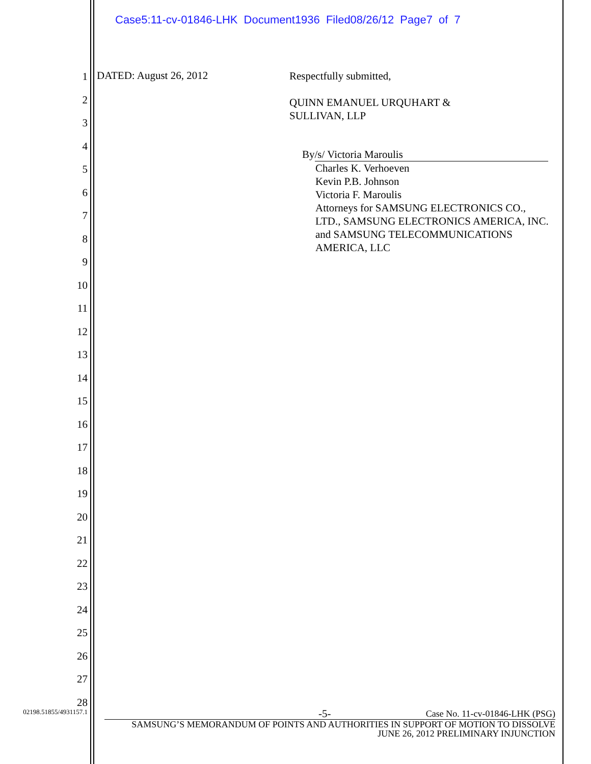Case5:11-cv-01846-LHK Document1936 Filed08/26/12 Page7 of 7
1
2
3
4
5
6
7
8
9
10
11
12
13
14
15
16
17
18
19
20
21
22
23
24
25
26
27
28
DATED: August 26, 2012
Respectfully submitted,
QUINN EMANUEL URQUHART &
SULLIVAN, LLP
By /s/ Victoria Maroulis
Charles K. Verhoeven
Kevin P.B. Johnson
Victoria F. Maroulis
Attorneys for SAMSUNG ELECTRONICS CO., LTD., SAMSUNG ELECTRONICS AMERICA, INC. and SAMSUNG TELECOMMUNICATIONS AMERICA, LLC
02198.51855/4931157.1
-5- Case No. 11-cv-01846-LHK (PSG)
SAMSUNG’S MEMORANDUM OF POINTS AND AUTHORITIES IN SUPPORT OF MOTION TO DISSOLVE
JUNE 26, 2012 PRELIMINARY INJUNCTION